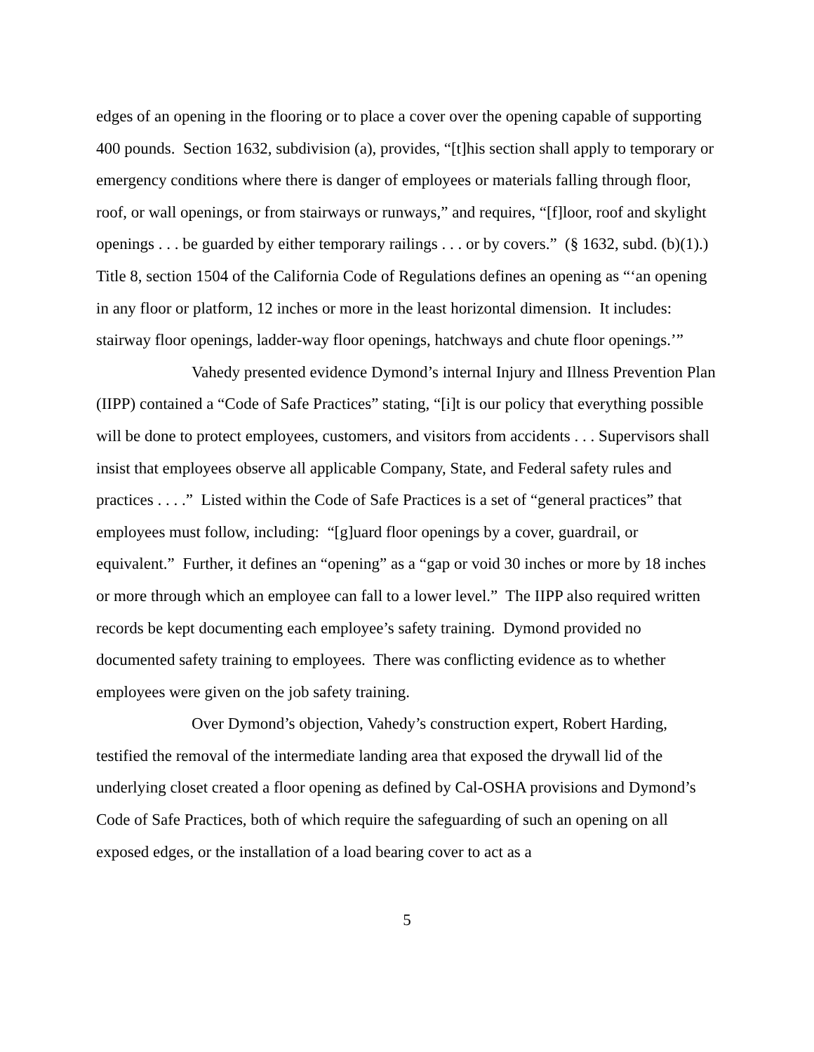edges of an opening in the flooring or to place a cover over the opening capable of supporting 400 pounds. Section 1632, subdivision (a), provides, “[t]his section shall apply to temporary or emergency conditions where there is danger of employees or materials falling through floor, roof, or wall openings, or from stairways or runways,” and requires, “[f]loor, roof and skylight openings . . . be guarded by either temporary railings . . . or by covers.” (§ 1632, subd. (b)(1).) Title 8, section 1504 of the California Code of Regulations defines an opening as “‘an opening in any floor or platform, 12 inches or more in the least horizontal dimension. It includes: stairway floor openings, ladder-way floor openings, hatchways and chute floor openings.’”
Vahedy presented evidence Dymond’s internal Injury and Illness Prevention Plan (IIPP) contained a “Code of Safe Practices” stating, “[i]t is our policy that everything possible will be done to protect employees, customers, and visitors from accidents . . . Supervisors shall insist that employees observe all applicable Company, State, and Federal safety rules and practices . . . .” Listed within the Code of Safe Practices is a set of “general practices” that employees must follow, including: “[g]uard floor openings by a cover, guardrail, or equivalent.” Further, it defines an “opening” as a “gap or void 30 inches or more by 18 inches or more through which an employee can fall to a lower level.” The IIPP also required written records be kept documenting each employee’s safety training. Dymond provided no documented safety training to employees. There was conflicting evidence as to whether employees were given on the job safety training.
Over Dymond’s objection, Vahedy’s construction expert, Robert Harding, testified the removal of the intermediate landing area that exposed the drywall lid of the underlying closet created a floor opening as defined by Cal-OSHA provisions and Dymond’s Code of Safe Practices, both of which require the safeguarding of such an opening on all exposed edges, or the installation of a load bearing cover to act as a
5